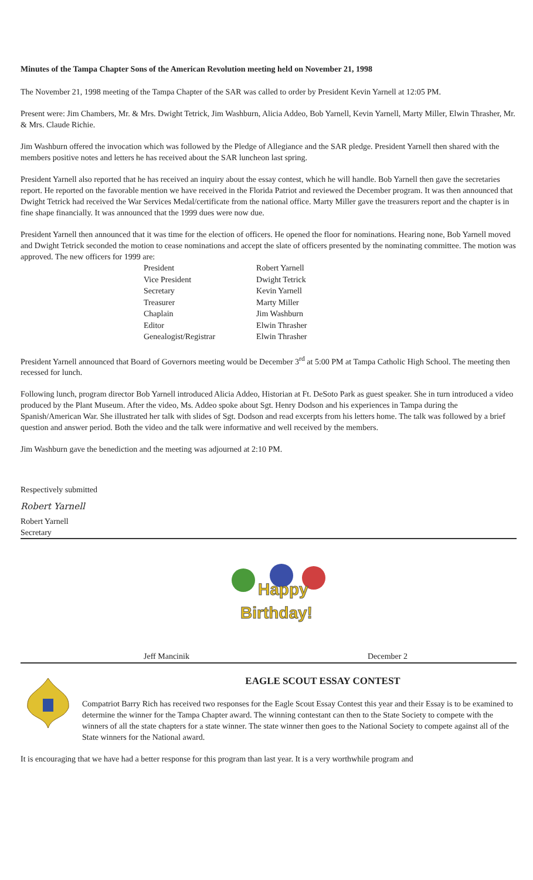Minutes of the Tampa Chapter Sons of the American Revolution meeting held on November 21, 1998
The November 21, 1998 meeting of the Tampa Chapter of the SAR was called to order by President Kevin Yarnell at 12:05 PM.
Present were: Jim Chambers, Mr. & Mrs. Dwight Tetrick, Jim Washburn, Alicia Addeo, Bob Yarnell, Kevin Yarnell, Marty Miller, Elwin Thrasher, Mr. & Mrs. Claude Richie.
Jim Washburn offered the invocation which was followed by the Pledge of Allegiance and the SAR pledge. President Yarnell then shared with the members positive notes and letters he has received about the SAR luncheon last spring.
President Yarnell also reported that he has received an inquiry about the essay contest, which he will handle. Bob Yarnell then gave the secretaries report. He reported on the favorable mention we have received in the Florida Patriot and reviewed the December program. It was then announced that Dwight Tetrick had received the War Services Medal/certificate from the national office. Marty Miller gave the treasurers report and the chapter is in fine shape financially. It was announced that the 1999 dues were now due.
President Yarnell then announced that it was time for the election of officers. He opened the floor for nominations. Hearing none, Bob Yarnell moved and Dwight Tetrick seconded the motion to cease nominations and accept the slate of officers presented by the nominating committee. The motion was approved. The new officers for 1999 are:
| President | Robert Yarnell |
| Vice President | Dwight Tetrick |
| Secretary | Kevin Yarnell |
| Treasurer | Marty Miller |
| Chaplain | Jim Washburn |
| Editor | Elwin Thrasher |
| Genealogist/Registrar | Elwin Thrasher |
President Yarnell announced that Board of Governors meeting would be December 3<sup>rd</sup> at 5:00 PM at Tampa Catholic High School. The meeting then recessed for lunch.
Following lunch, program director Bob Yarnell introduced Alicia Addeo, Historian at Ft. DeSoto Park as guest speaker. She in turn introduced a video produced by the Plant Museum. After the video, Ms. Addeo spoke about Sgt. Henry Dodson and his experiences in Tampa during the Spanish/American War. She illustrated her talk with slides of Sgt. Dodson and read excerpts from his letters home. The talk was followed by a brief question and answer period. Both the video and the talk were informative and well received by the members.
Jim Washburn gave the benediction and the meeting was adjourned at 2:10 PM.
Respectively submitted
Robert Yarnell
Robert Yarnell
Secretary
Happy
Birthday!
Jeff Mancinik December 2
EAGLE SCOUT ESSAY CONTEST
Compatriot Barry Rich has received two responses for the Eagle Scout Essay Contest this year and their Essay is to be examined to determine the winner for the Tampa Chapter award. The winning contestant can then to the State Society to compete with the winners of all the state chapters for a state winner. The state winner then goes to the National Society to compete against all of the State winners for the National award.
It is encouraging that we have had a better response for this program than last year. It is a very worthwhile program and